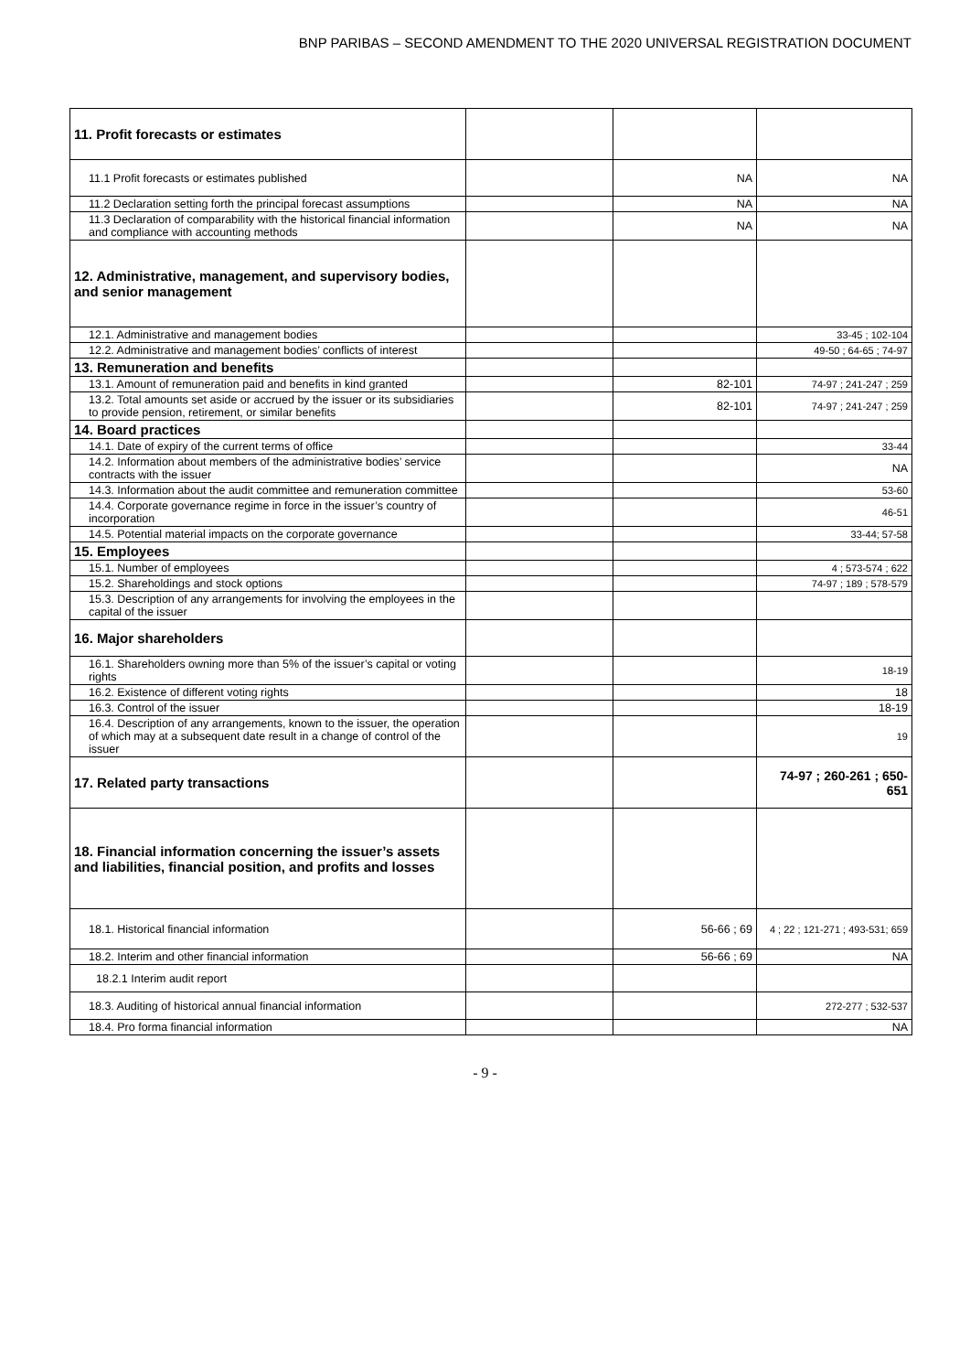BNP PARIBAS – SECOND AMENDMENT TO THE 2020 UNIVERSAL REGISTRATION DOCUMENT
| 11. Profit forecasts or estimates | | | |
| 11.1 Profit forecasts or estimates published | | NA | NA |
| 11.2 Declaration setting forth the principal forecast assumptions | | NA | NA |
| 11.3 Declaration of comparability with the historical financial information and compliance with accounting methods | | NA | NA |
| 12. Administrative, management, and supervisory bodies, and senior management | | | |
| 12.1. Administrative and management bodies | | | 33-45 ; 102-104 |
| 12.2. Administrative and management bodies’ conflicts of interest | | | 49-50 ; 64-65 ; 74-97 |
| 13. Remuneration and benefits | | | |
| 13.1. Amount of remuneration paid and benefits in kind granted | | 82-101 | 74-97 ; 241-247 ; 259 |
| 13.2. Total amounts set aside or accrued by the issuer or its subsidiaries to provide pension, retirement, or similar benefits | | 82-101 | 74-97 ; 241-247 ; 259 |
| 14. Board practices | | | |
| 14.1. Date of expiry of the current terms of office | | | 33-44 |
| 14.2. Information about members of the administrative bodies’ service contracts with the issuer | | | NA |
| 14.3. Information about the audit committee and remuneration committee | | | 53-60 |
| 14.4. Corporate governance regime in force in the issuer’s country of incorporation | | | 46-51 |
| 14.5. Potential material impacts on the corporate governance | | | 33-44; 57-58 |
| 15. Employees | | | |
| 15.1. Number of employees | | | 4 ; 573-574 ; 622 |
| 15.2. Shareholdings and stock options | | | 74-97 ; 189 ; 578-579 |
| 15.3. Description of any arrangements for involving the employees in the capital of the issuer | | | |
| 16. Major shareholders | | | |
| 16.1. Shareholders owning more than 5% of the issuer’s capital or voting rights | | | 18-19 |
| 16.2. Existence of different voting rights | | | 18 |
| 16.3. Control of the issuer | | | 18-19 |
| 16.4. Description of any arrangements, known to the issuer, the operation of which may at a subsequent date result in a change of control of the issuer | | | 19 |
| 17. Related party transactions | | | 74-97 ; 260-261 ; 650-651 |
| 18. Financial information concerning the issuer’s assets and liabilities, financial position, and profits and losses | | | |
| 18.1. Historical financial information | | 56-66 ; 69 | 4 ; 22 ; 121-271 ; 493-531; 659 |
| 18.2. Interim and other financial information | | 56-66 ; 69 | NA |
| 18.2.1 Interim audit report | | | |
| 18.3. Auditing of historical annual financial information | | | 272-277 ; 532-537 |
| 18.4. Pro forma financial information | | | NA |
- 9 -